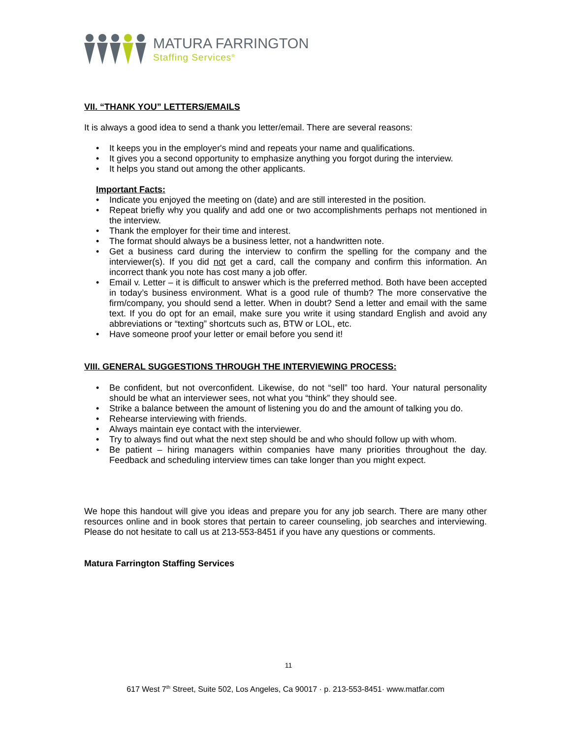MATURA FARRINGTON
Staffing Services<sup>®</sup>
VII. “THANK YOU” LETTERS/EMAILS
It is always a good idea to send a thank you letter/email. There are several reasons:
• It keeps you in the employer's mind and repeats your name and qualifications.
• It gives you a second opportunity to emphasize anything you forgot during the interview.
• It helps you stand out among the other applicants.
Important Facts:
• Indicate you enjoyed the meeting on (date) and are still interested in the position.
• Repeat briefly why you qualify and add one or two accomplishments perhaps not mentioned in the interview.
• Thank the employer for their time and interest.
• The format should always be a business letter, not a handwritten note.
• Get a business card during the interview to confirm the spelling for the company and the interviewer(s). If you did not get a card, call the company and confirm this information. An incorrect thank you note has cost many a job offer.
• Email v. Letter – it is difficult to answer which is the preferred method. Both have been accepted in today’s business environment. What is a good rule of thumb? The more conservative the firm/company, you should send a letter. When in doubt? Send a letter and email with the same text. If you do opt for an email, make sure you write it using standard English and avoid any abbreviations or “texting” shortcuts such as, BTW or LOL, etc.
• Have someone proof your letter or email before you send it!
VIII. GENERAL SUGGESTIONS THROUGH THE INTERVIEWING PROCESS:
• Be confident, but not overconfident. Likewise, do not “sell” too hard. Your natural personality should be what an interviewer sees, not what you “think” they should see.
• Strike a balance between the amount of listening you do and the amount of talking you do.
• Rehearse interviewing with friends.
• Always maintain eye contact with the interviewer.
• Try to always find out what the next step should be and who should follow up with whom.
• Be patient – hiring managers within companies have many priorities throughout the day. Feedback and scheduling interview times can take longer than you might expect.
We hope this handout will give you ideas and prepare you for any job search. There are many other resources online and in book stores that pertain to career counseling, job searches and interviewing. Please do not hesitate to call us at 213-553-8451 if you have any questions or comments.
Matura Farrington Staffing Services
11
617 West 7<sup>th</sup> Street, Suite 502, Los Angeles, Ca 90017 · p. 213-553-8451· www.matfar.com